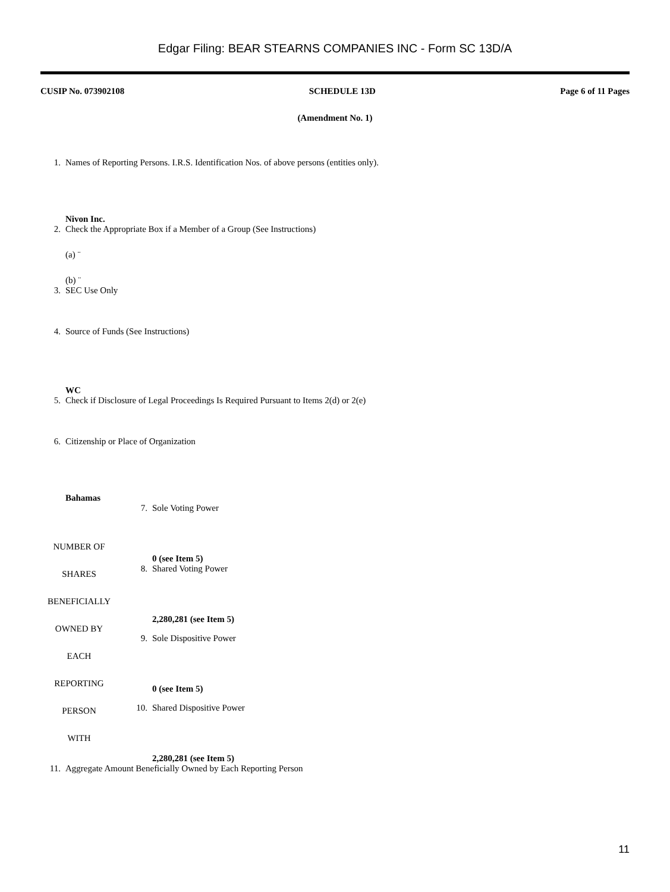Edgar Filing: BEAR STEARNS COMPANIES INC - Form SC 13D/A
CUSIP No. 073902108 SCHEDULE 13D Page 6 of 11 Pages
(Amendment No. 1)
1. Names of Reporting Persons. I.R.S. Identification Nos. of above persons (entities only).
Nivon Inc.
2. Check the Appropriate Box if a Member of a Group (See Instructions)
(a) ¨
(b) ¨
3. SEC Use Only
4. Source of Funds (See Instructions)
WC
5. Check if Disclosure of Legal Proceedings Is Required Pursuant to Items 2(d) or 2(e)
6. Citizenship or Place of Organization
Bahamas
| NUMBER OF SHARES BENEFICIALLY OWNED BY EACH REPORTING PERSON WITH | 7. | Sole Voting Power 0 (see Item 5) |
| | 8. | Shared Voting Power 2,280,281 (see Item 5) |
| | 9. | Sole Dispositive Power 0 (see Item 5) |
| | 10. | Shared Dispositive Power 2,280,281 (see Item 5) |
11. Aggregate Amount Beneficially Owned by Each Reporting Person
11